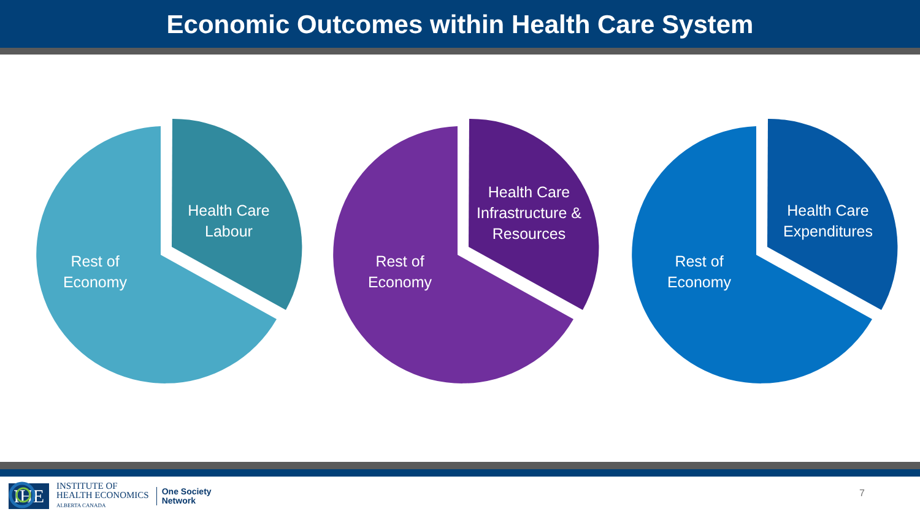Economic Outcomes within Health Care System
Rest of Economy
Health Care Labour
Rest of Economy
Health Care Infrastructure & Resources
Rest of Economy
Health Care Expenditures
IHE
INSTITUTE OF
HEALTH ECONOMICS
ALBERTA CANADA
One Society
Network
7